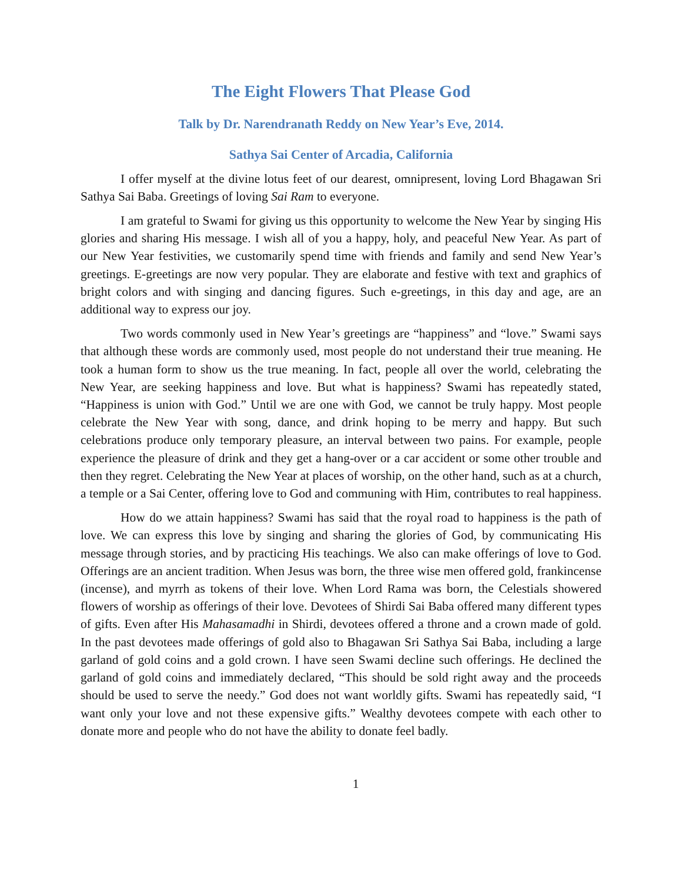The Eight Flowers That Please God
Talk by Dr. Narendranath Reddy on New Year’s Eve, 2014.
Sathya Sai Center of Arcadia, California
I offer myself at the divine lotus feet of our dearest, omnipresent, loving Lord Bhagawan Sri Sathya Sai Baba. Greetings of loving Sai Ram to everyone.
I am grateful to Swami for giving us this opportunity to welcome the New Year by singing His glories and sharing His message. I wish all of you a happy, holy, and peaceful New Year. As part of our New Year festivities, we customarily spend time with friends and family and send New Year’s greetings. E-greetings are now very popular. They are elaborate and festive with text and graphics of bright colors and with singing and dancing figures. Such e-greetings, in this day and age, are an additional way to express our joy.
Two words commonly used in New Year’s greetings are “happiness” and “love.” Swami says that although these words are commonly used, most people do not understand their true meaning. He took a human form to show us the true meaning. In fact, people all over the world, celebrating the New Year, are seeking happiness and love. But what is happiness? Swami has repeatedly stated, “Happiness is union with God.” Until we are one with God, we cannot be truly happy. Most people celebrate the New Year with song, dance, and drink hoping to be merry and happy. But such celebrations produce only temporary pleasure, an interval between two pains. For example, people experience the pleasure of drink and they get a hang-over or a car accident or some other trouble and then they regret. Celebrating the New Year at places of worship, on the other hand, such as at a church, a temple or a Sai Center, offering love to God and communing with Him, contributes to real happiness.
How do we attain happiness? Swami has said that the royal road to happiness is the path of love. We can express this love by singing and sharing the glories of God, by communicating His message through stories, and by practicing His teachings. We also can make offerings of love to God. Offerings are an ancient tradition. When Jesus was born, the three wise men offered gold, frankincense (incense), and myrrh as tokens of their love. When Lord Rama was born, the Celestials showered flowers of worship as offerings of their love. Devotees of Shirdi Sai Baba offered many different types of gifts. Even after His Mahasamadhi in Shirdi, devotees offered a throne and a crown made of gold. In the past devotees made offerings of gold also to Bhagawan Sri Sathya Sai Baba, including a large garland of gold coins and a gold crown. I have seen Swami decline such offerings. He declined the garland of gold coins and immediately declared, “This should be sold right away and the proceeds should be used to serve the needy.” God does not want worldly gifts. Swami has repeatedly said, “I want only your love and not these expensive gifts.” Wealthy devotees compete with each other to donate more and people who do not have the ability to donate feel badly.
1